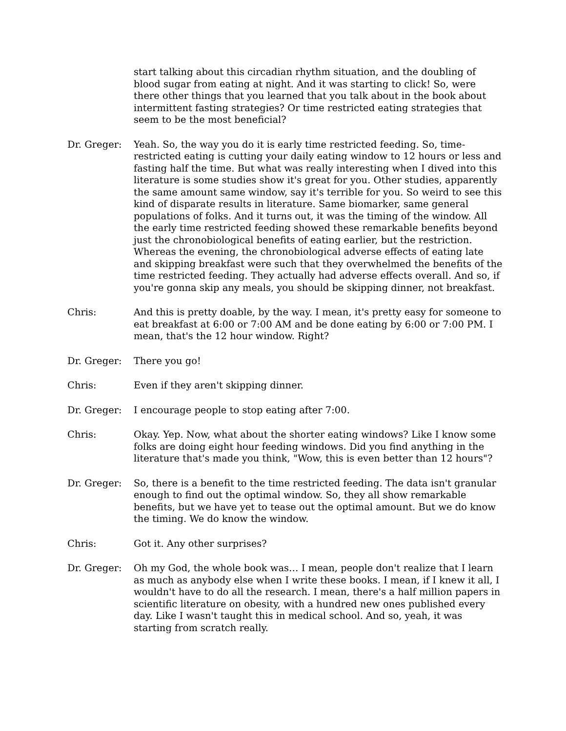start talking about this circadian rhythm situation, and the doubling of blood sugar from eating at night. And it was starting to click! So, were there other things that you learned that you talk about in the book about intermittent fasting strategies? Or time restricted eating strategies that seem to be the most beneficial?
Dr. Greger: Yeah. So, the way you do it is early time restricted feeding. So, time-restricted eating is cutting your daily eating window to 12 hours or less and fasting half the time. But what was really interesting when I dived into this literature is some studies show it's great for you. Other studies, apparently the same amount same window, say it's terrible for you. So weird to see this kind of disparate results in literature. Same biomarker, same general populations of folks. And it turns out, it was the timing of the window. All the early time restricted feeding showed these remarkable benefits beyond just the chronobiological benefits of eating earlier, but the restriction. Whereas the evening, the chronobiological adverse effects of eating late and skipping breakfast were such that they overwhelmed the benefits of the time restricted feeding. They actually had adverse effects overall. And so, if you're gonna skip any meals, you should be skipping dinner, not breakfast.
Chris: And this is pretty doable, by the way. I mean, it's pretty easy for someone to eat breakfast at 6:00 or 7:00 AM and be done eating by 6:00 or 7:00 PM. I mean, that's the 12 hour window. Right?
Dr. Greger: There you go!
Chris: Even if they aren't skipping dinner.
Dr. Greger: I encourage people to stop eating after 7:00.
Chris: Okay. Yep. Now, what about the shorter eating windows? Like I know some folks are doing eight hour feeding windows. Did you find anything in the literature that's made you think, "Wow, this is even better than 12 hours"?
Dr. Greger: So, there is a benefit to the time restricted feeding. The data isn't granular enough to find out the optimal window. So, they all show remarkable benefits, but we have yet to tease out the optimal amount. But we do know the timing. We do know the window.
Chris: Got it. Any other surprises?
Dr. Greger: Oh my God, the whole book was… I mean, people don't realize that I learn as much as anybody else when I write these books. I mean, if I knew it all, I wouldn't have to do all the research. I mean, there's a half million papers in scientific literature on obesity, with a hundred new ones published every day. Like I wasn't taught this in medical school. And so, yeah, it was starting from scratch really.